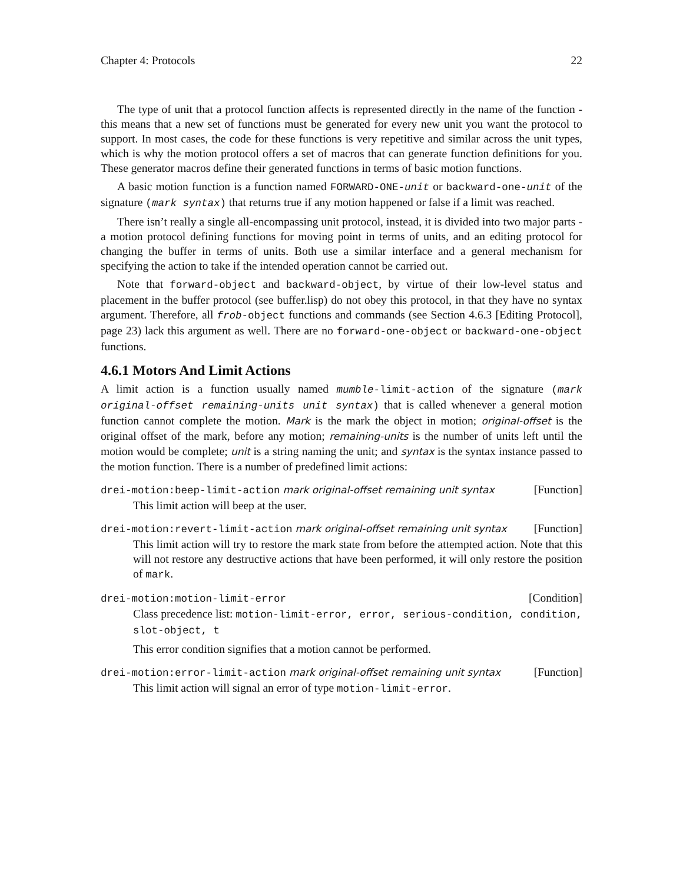Chapter 4: Protocols 22
The type of unit that a protocol function affects is represented directly in the name of the function - this means that a new set of functions must be generated for every new unit you want the protocol to support. In most cases, the code for these functions is very repetitive and similar across the unit types, which is why the motion protocol offers a set of macros that can generate function definitions for you. These generator macros define their generated functions in terms of basic motion functions.
A basic motion function is a function named FORWARD-ONE-unit or backward-one-unit of the signature (mark syntax) that returns true if any motion happened or false if a limit was reached.
There isn’t really a single all-encompassing unit protocol, instead, it is divided into two major parts - a motion protocol defining functions for moving point in terms of units, and an editing protocol for changing the buffer in terms of units. Both use a similar interface and a general mechanism for specifying the action to take if the intended operation cannot be carried out.
Note that forward-object and backward-object, by virtue of their low-level status and placement in the buffer protocol (see buffer.lisp) do not obey this protocol, in that they have no syntax argument. Therefore, all frob-object functions and commands (see Section 4.6.3 [Editing Protocol], page 23) lack this argument as well. There are no forward-one-object or backward-one-object functions.
4.6.1 Motors And Limit Actions
A limit action is a function usually named mumble-limit-action of the signature (mark original-offset remaining-units unit syntax) that is called whenever a general motion function cannot complete the motion. Mark is the mark the object in motion; original-offset is the original offset of the mark, before any motion; remaining-units is the number of units left until the motion would be complete; unit is a string naming the unit; and syntax is the syntax instance passed to the motion function. There is a number of predefined limit actions:
drei-motion:beep-limit-action mark original-offset remaining unit syntax
[Function]
This limit action will beep at the user.
drei-motion:revert-limit-action mark original-offset remaining unit syntax
[Function]
This limit action will try to restore the mark state from before the attempted action. Note that this will not restore any destructive actions that have been performed, it will only restore the position of mark.
drei-motion:motion-limit-error [Condition]
Class precedence list: motion-limit-error, error, serious-condition, condition, slot-object, t
This error condition signifies that a motion cannot be performed.
drei-motion:error-limit-action mark original-offset remaining unit syntax
[Function]
This limit action will signal an error of type motion-limit-error.